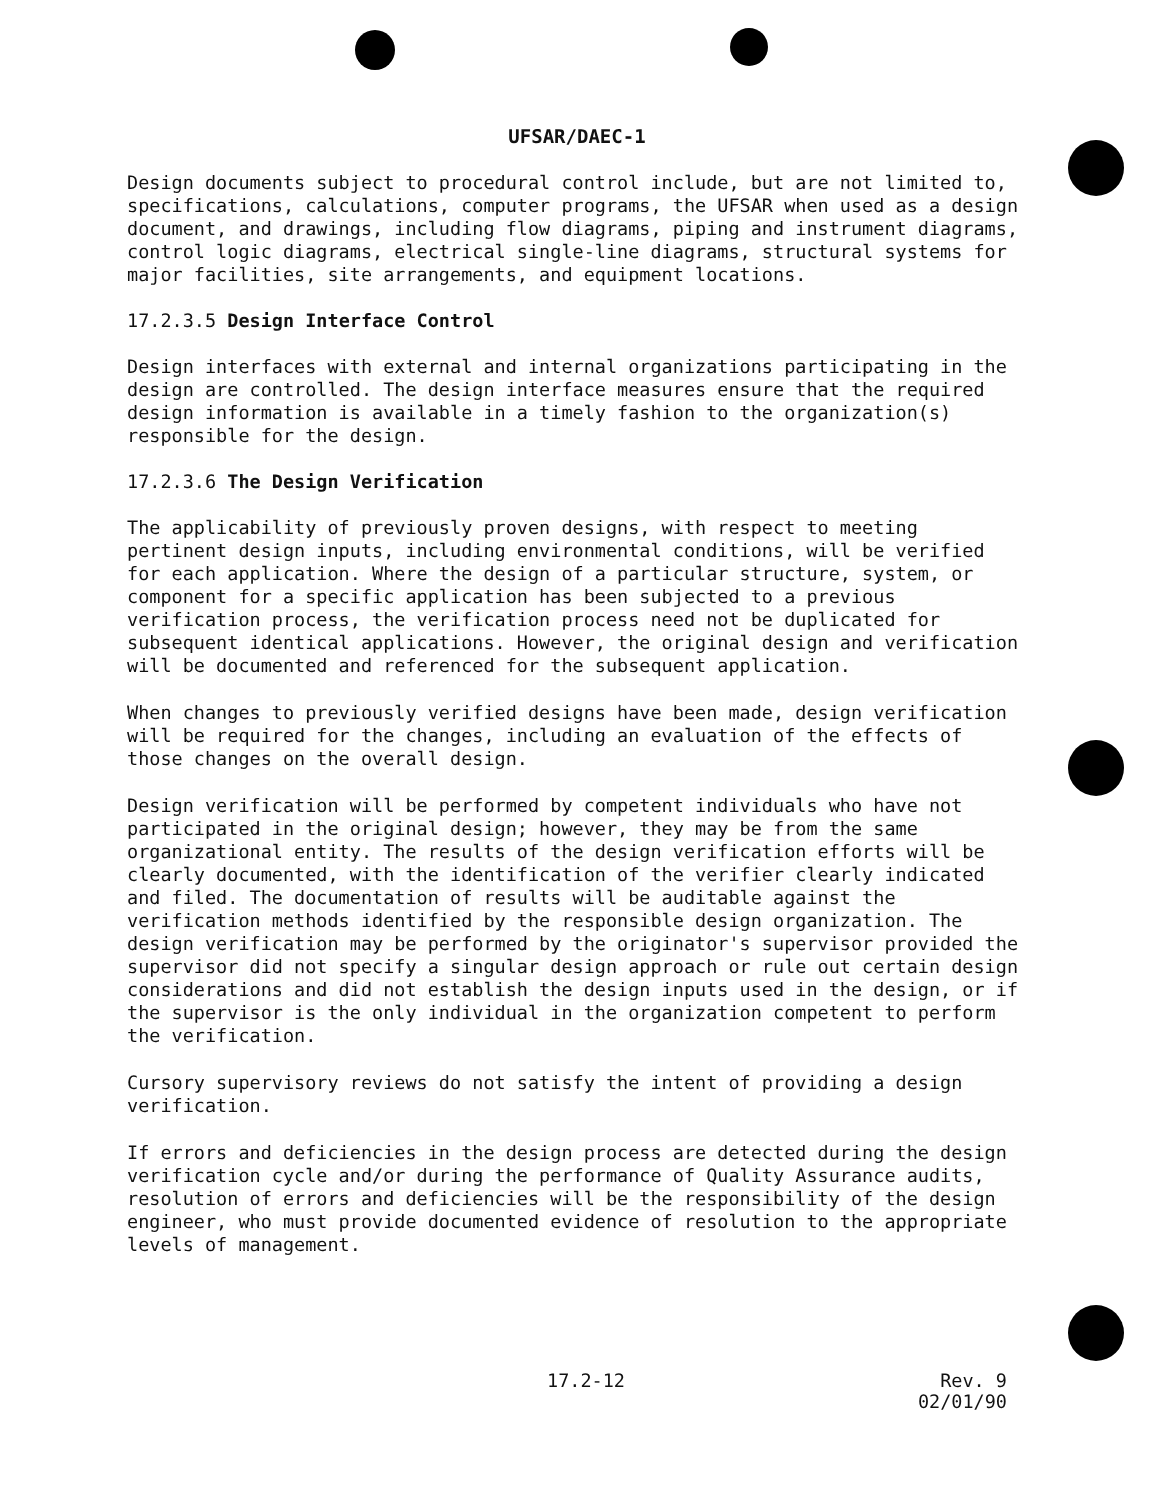UFSAR/DAEC-1
Design documents subject to procedural control include, but are not limited to, specifications, calculations, computer programs, the UFSAR when used as a design document, and drawings, including flow diagrams, piping and instrument diagrams, control logic diagrams, electrical single-line diagrams, structural systems for major facilities, site arrangements, and equipment locations.
17.2.3.5 Design Interface Control
Design interfaces with external and internal organizations participating in the design are controlled. The design interface measures ensure that the required design information is available in a timely fashion to the organization(s) responsible for the design.
17.2.3.6 The Design Verification
The applicability of previously proven designs, with respect to meeting pertinent design inputs, including environmental conditions, will be verified for each application. Where the design of a particular structure, system, or component for a specific application has been subjected to a previous verification process, the verification process need not be duplicated for subsequent identical applications. However, the original design and verification will be documented and referenced for the subsequent application.
When changes to previously verified designs have been made, design verification will be required for the changes, including an evaluation of the effects of those changes on the overall design.
Design verification will be performed by competent individuals who have not participated in the original design; however, they may be from the same organizational entity. The results of the design verification efforts will be clearly documented, with the identification of the verifier clearly indicated and filed. The documentation of results will be auditable against the verification methods identified by the responsible design organization. The design verification may be performed by the originator's supervisor provided the supervisor did not specify a singular design approach or rule out certain design considerations and did not establish the design inputs used in the design, or if the supervisor is the only individual in the organization competent to perform the verification.
Cursory supervisory reviews do not satisfy the intent of providing a design verification.
If errors and deficiencies in the design process are detected during the design verification cycle and/or during the performance of Quality Assurance audits, resolution of errors and deficiencies will be the responsibility of the design engineer, who must provide documented evidence of resolution to the appropriate levels of management.
17.2-12 Rev. 9
02/01/90